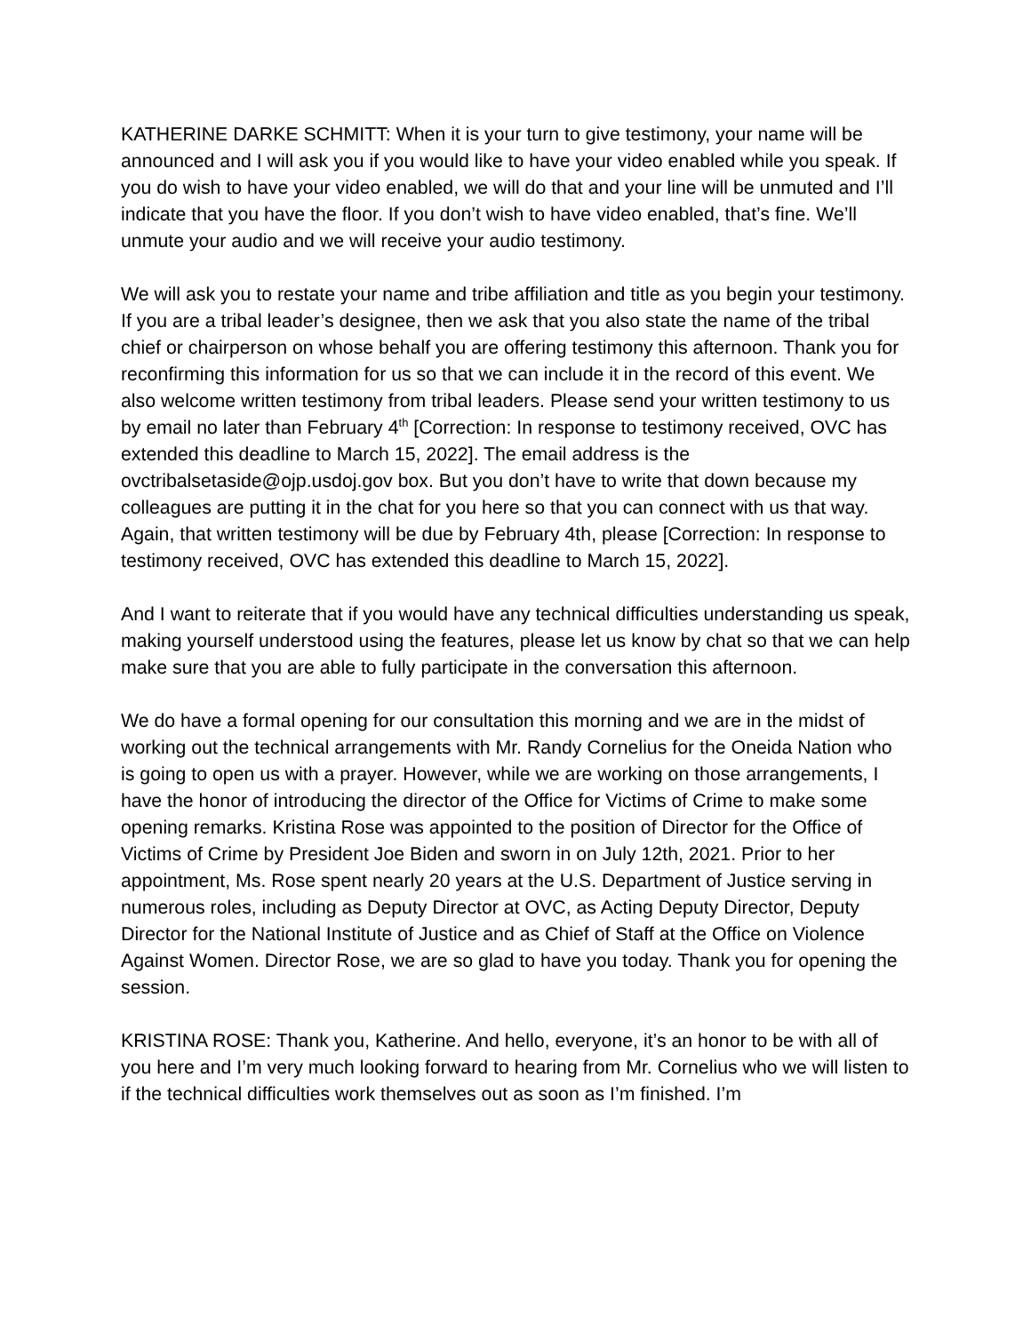KATHERINE DARKE SCHMITT: When it is your turn to give testimony, your name will be announced and I will ask you if you would like to have your video enabled while you speak. If you do wish to have your video enabled, we will do that and your line will be unmuted and I’ll indicate that you have the floor. If you don’t wish to have video enabled, that’s fine. We’ll unmute your audio and we will receive your audio testimony.
We will ask you to restate your name and tribe affiliation and title as you begin your testimony. If you are a tribal leader’s designee, then we ask that you also state the name of the tribal chief or chairperson on whose behalf you are offering testimony this afternoon. Thank you for reconfirming this information for us so that we can include it in the record of this event. We also welcome written testimony from tribal leaders. Please send your written testimony to us by email no later than February 4<sup>th</sup> [Correction: In response to testimony received, OVC has extended this deadline to March 15, 2022]. The email address is the ovctribalsetaside@ojp.usdoj.gov box. But you don’t have to write that down because my colleagues are putting it in the chat for you here so that you can connect with us that way. Again, that written testimony will be due by February 4th, please [Correction: In response to testimony received, OVC has extended this deadline to March 15, 2022].
And I want to reiterate that if you would have any technical difficulties understanding us speak, making yourself understood using the features, please let us know by chat so that we can help make sure that you are able to fully participate in the conversation this afternoon.
We do have a formal opening for our consultation this morning and we are in the midst of working out the technical arrangements with Mr. Randy Cornelius for the Oneida Nation who is going to open us with a prayer. However, while we are working on those arrangements, I have the honor of introducing the director of the Office for Victims of Crime to make some opening remarks. Kristina Rose was appointed to the position of Director for the Office of Victims of Crime by President Joe Biden and sworn in on July 12th, 2021. Prior to her appointment, Ms. Rose spent nearly 20 years at the U.S. Department of Justice serving in numerous roles, including as Deputy Director at OVC, as Acting Deputy Director, Deputy Director for the National Institute of Justice and as Chief of Staff at the Office on Violence Against Women. Director Rose, we are so glad to have you today. Thank you for opening the session.
KRISTINA ROSE: Thank you, Katherine. And hello, everyone, it’s an honor to be with all of you here and I’m very much looking forward to hearing from Mr. Cornelius who we will listen to if the technical difficulties work themselves out as soon as I’m finished. I’m